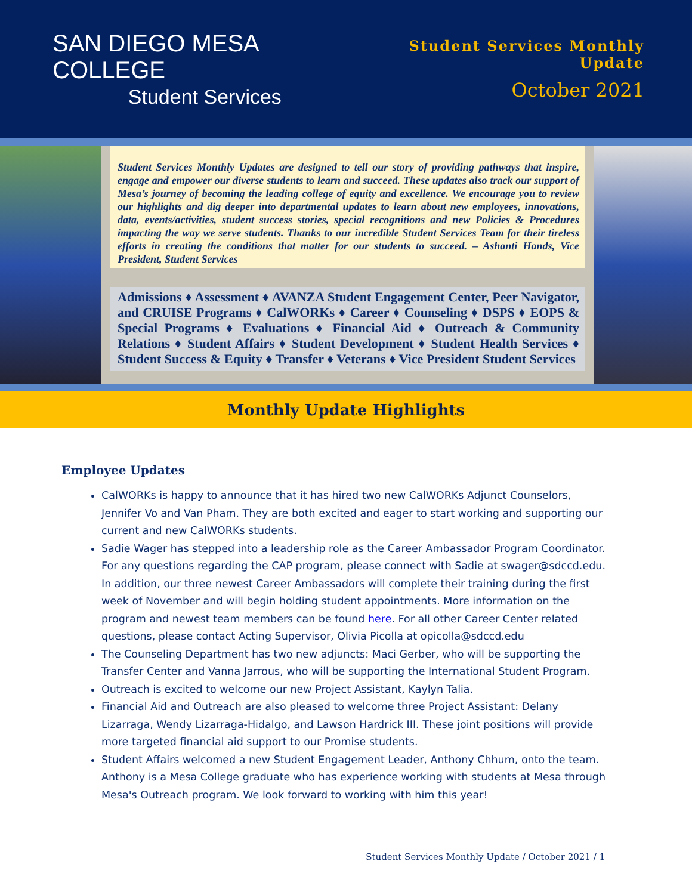SAN DIEGO MESA COLLEGE
Student Services
Student Services Monthly Update
October 2021
Student Services Monthly Updates are designed to tell our story of providing pathways that inspire, engage and empower our diverse students to learn and succeed. These updates also track our support of Mesa’s journey of becoming the leading college of equity and excellence. We encourage you to review our highlights and dig deeper into departmental updates to learn about new employees, innovations, data, events/activities, student success stories, special recognitions and new Policies & Procedures impacting the way we serve students. Thanks to our incredible Student Services Team for their tireless efforts in creating the conditions that matter for our students to succeed. – Ashanti Hands, Vice President, Student Services
Admissions ♦ Assessment ♦ AVANZA Student Engagement Center, Peer Navigator, and CRUISE Programs ♦ CalWORKs ♦ Career ♦ Counseling ♦ DSPS ♦ EOPS & Special Programs ♦ Evaluations ♦ Financial Aid ♦ Outreach & Community Relations ♦ Student Affairs ♦ Student Development ♦ Student Health Services ♦ Student Success & Equity ♦ Transfer ♦ Veterans ♦ Vice President Student Services
Monthly Update Highlights
Employee Updates
CalWORKs is happy to announce that it has hired two new CalWORKs Adjunct Counselors, Jennifer Vo and Van Pham. They are both excited and eager to start working and supporting our current and new CalWORKs students.
Sadie Wager has stepped into a leadership role as the Career Ambassador Program Coordinator. For any questions regarding the CAP program, please connect with Sadie at swager@sdccd.edu. In addition, our three newest Career Ambassadors will complete their training during the first week of November and will begin holding student appointments. More information on the program and newest team members can be found here. For all other Career Center related questions, please contact Acting Supervisor, Olivia Picolla at opicolla@sdccd.edu
The Counseling Department has two new adjuncts: Maci Gerber, who will be supporting the Transfer Center and Vanna Jarrous, who will be supporting the International Student Program.
Outreach is excited to welcome our new Project Assistant, Kaylyn Talia.
Financial Aid and Outreach are also pleased to welcome three Project Assistant: Delany Lizarraga, Wendy Lizarraga-Hidalgo, and Lawson Hardrick III. These joint positions will provide more targeted financial aid support to our Promise students.
Student Affairs welcomed a new Student Engagement Leader, Anthony Chhum, onto the team. Anthony is a Mesa College graduate who has experience working with students at Mesa through Mesa's Outreach program. We look forward to working with him this year!
Student Services Monthly Update / October 2021 / 1